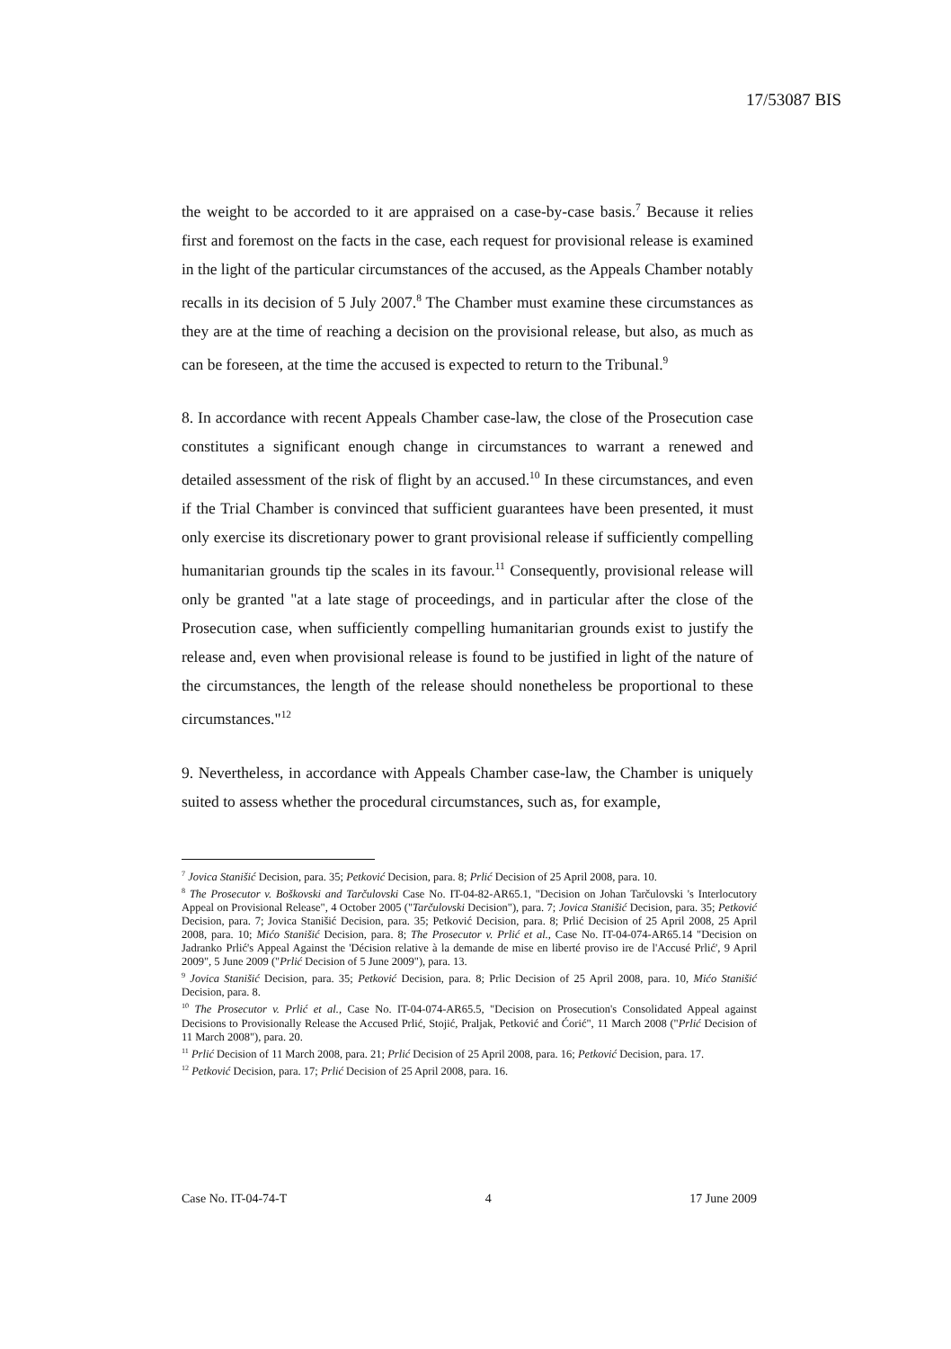17/53087 BIS
the weight to be accorded to it are appraised on a case-by-case basis.<sup>7</sup> Because it relies first and foremost on the facts in the case, each request for provisional release is examined in the light of the particular circumstances of the accused, as the Appeals Chamber notably recalls in its decision of 5 July 2007.<sup>8</sup> The Chamber must examine these circumstances as they are at the time of reaching a decision on the provisional release, but also, as much as can be foreseen, at the time the accused is expected to return to the Tribunal.<sup>9</sup>
8. In accordance with recent Appeals Chamber case-law, the close of the Prosecution case constitutes a significant enough change in circumstances to warrant a renewed and detailed assessment of the risk of flight by an accused.<sup>10</sup> In these circumstances, and even if the Trial Chamber is convinced that sufficient guarantees have been presented, it must only exercise its discretionary power to grant provisional release if sufficiently compelling humanitarian grounds tip the scales in its favour.<sup>11</sup> Consequently, provisional release will only be granted "at a late stage of proceedings, and in particular after the close of the Prosecution case, when sufficiently compelling humanitarian grounds exist to justify the release and, even when provisional release is found to be justified in light of the nature of the circumstances, the length of the release should nonetheless be proportional to these circumstances."<sup>12</sup>
9. Nevertheless, in accordance with Appeals Chamber case-law, the Chamber is uniquely suited to assess whether the procedural circumstances, such as, for example,
<sup>7</sup> Jovica Stanišić Decision, para. 35; Petković Decision, para. 8; Prlić Decision of 25 April 2008, para. 10.
<sup>8</sup> The Prosecutor v. Boškovski and Tarčulovski Case No. IT-04-82-AR65.1, "Decision on Johan Tarčulovski 's Interlocutory Appeal on Provisional Release", 4 October 2005 ("Tarčulovski Decision"), para. 7; Jovica Stanišić Decision, para. 35; Petković Decision, para. 7; Jovica Stanišić Decision, para. 35; Petković Decision, para. 8; Prlić Decision of 25 April 2008, 25 April 2008, para. 10; Mićo Stanišić Decision, para. 8; The Prosecutor v. Prlić et al., Case No. IT-04-074-AR65.14 "Decision on Jadranko Prlić's Appeal Against the 'Décision relative à la demande de mise en liberté proviso ire de l'Accusé Prlić', 9 April 2009", 5 June 2009 ("Prlić Decision of 5 June 2009"), para. 13.
<sup>9</sup> Jovica Stanišić Decision, para. 35; Petković Decision, para. 8; Prlic Decision of 25 April 2008, para. 10, Mićo Stanišić Decision, para. 8.
<sup>10</sup> The Prosecutor v. Prlić et al., Case No. IT-04-074-AR65.5, "Decision on Prosecution's Consolidated Appeal against Decisions to Provisionally Release the Accused Prlić, Stojić, Praljak, Petković and Ćorić", 11 March 2008 ("Prlić Decision of 11 March 2008"), para. 20.
<sup>11</sup> Prlić Decision of 11 March 2008, para. 21; Prlić Decision of 25 April 2008, para. 16; Petković Decision, para. 17.
<sup>12</sup> Petković Decision, para. 17; Prlić Decision of 25 April 2008, para. 16.
Case No. IT-04-74-T 4 17 June 2009